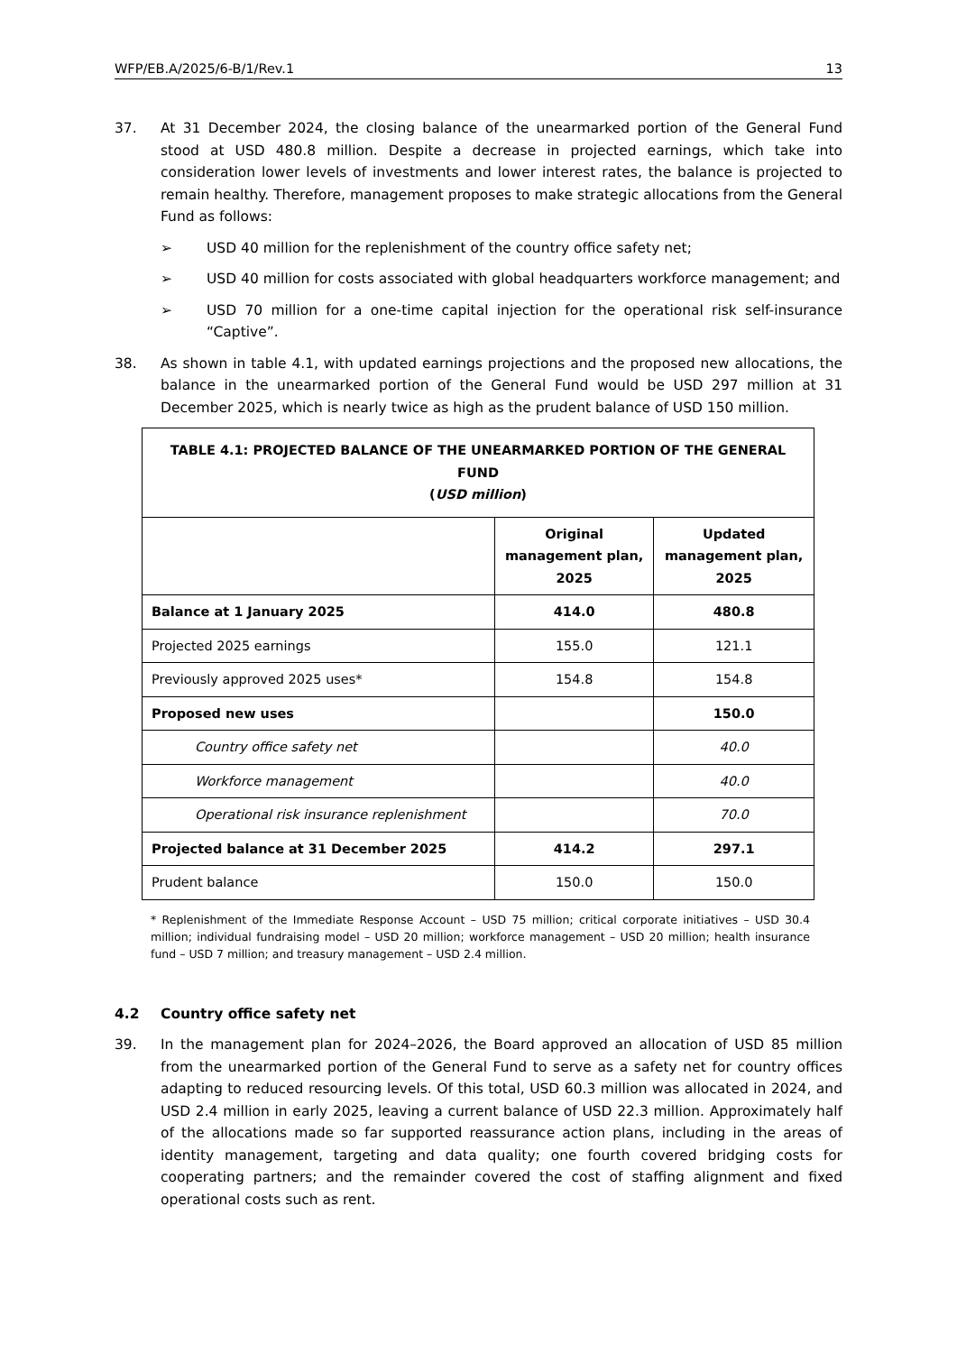WFP/EB.A/2025/6-B/1/Rev.1 13
37. At 31 December 2024, the closing balance of the unearmarked portion of the General Fund stood at USD 480.8 million. Despite a decrease in projected earnings, which take into consideration lower levels of investments and lower interest rates, the balance is projected to remain healthy. Therefore, management proposes to make strategic allocations from the General Fund as follows:
➢ USD 40 million for the replenishment of the country office safety net;
➢ USD 40 million for costs associated with global headquarters workforce management; and
➢ USD 70 million for a one-time capital injection for the operational risk self-insurance “Captive”.
38. As shown in table 4.1, with updated earnings projections and the proposed new allocations, the balance in the unearmarked portion of the General Fund would be USD 297 million at 31 December 2025, which is nearly twice as high as the prudent balance of USD 150 million.
| TABLE 4.1: PROJECTED BALANCE OF THE UNEARMARKED PORTION OF THE GENERAL FUND ( USD million ) | | |
| --- | --- | --- |
| | Original management plan, 2025 | Updated management plan, 2025 |
| Balance at 1 January 2025 | 414.0 | 480.8 |
| Projected 2025 earnings | 155.0 | 121.1 |
| Previously approved 2025 uses* | 154.8 | 154.8 |
| Proposed new uses | | 150.0 |
| Country office safety net | | 40.0 |
| Workforce management | | 40.0 |
| Operational risk insurance replenishment | | 70.0 |
| Projected balance at 31 December 2025 | 414.2 | 297.1 |
| Prudent balance | 150.0 | 150.0 |
* Replenishment of the Immediate Response Account – USD 75 million; critical corporate initiatives – USD 30.4 million; individual fundraising model – USD 20 million; workforce management – USD 20 million; health insurance fund – USD 7 million; and treasury management – USD 2.4 million.
4.2 Country office safety net
39. In the management plan for 2024–2026, the Board approved an allocation of USD 85 million from the unearmarked portion of the General Fund to serve as a safety net for country offices adapting to reduced resourcing levels. Of this total, USD 60.3 million was allocated in 2024, and USD 2.4 million in early 2025, leaving a current balance of USD 22.3 million. Approximately half of the allocations made so far supported reassurance action plans, including in the areas of identity management, targeting and data quality; one fourth covered bridging costs for cooperating partners; and the remainder covered the cost of staffing alignment and fixed operational costs such as rent.